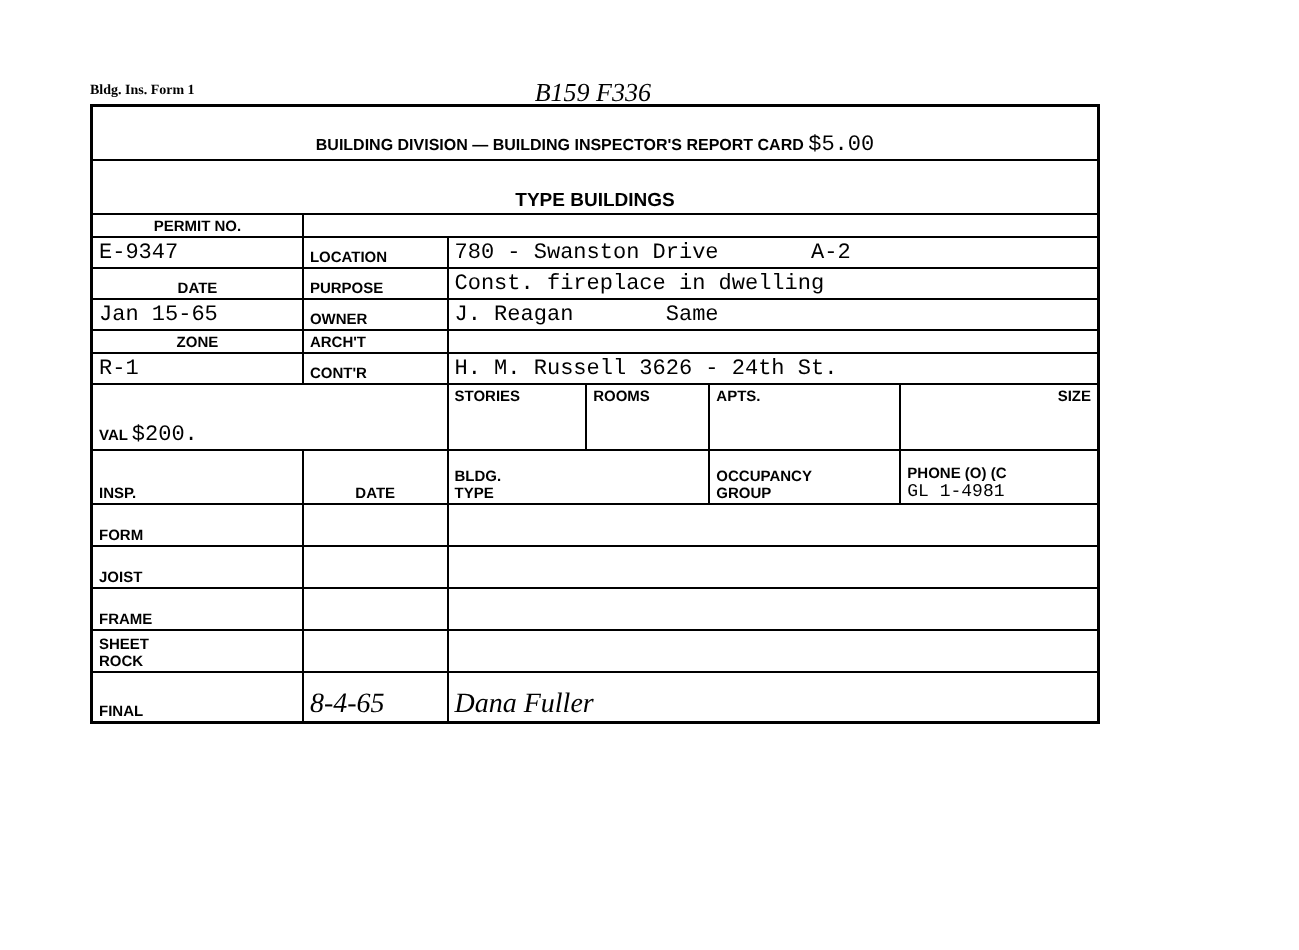Bldg. Ins. Form 1 B159 F336
| BUILDING DIVISION — BUILDING INSPECTOR'S REPORT CARD $5.00 | | | | | | |
| TYPE BUILDINGS | | | | | | |
| PERMIT NO. | | | | | | |
| E-9347 | | LOCATION | 780 - Swanston Drive A-2 | | | |
| DATE | | PURPOSE | Const. fireplace in dwelling | | | |
| Jan 15-65 | | OWNER | J. Reagan Same | | | |
| ZONE | | ARCH'T | | | | |
| R-1 | | CONT'R | H. M. Russell 3626 - 24th St. | | | |
| VAL $200. | | | STORIES | ROOMS | APTS. | SIZE |
| INSP. | DATE | | BLDG. TYPE | | OCCUPANCY GROUP | PHONE (O) (C GL 1-4981 |
| FORM | | | | | | |
| JOIST | | | | | | |
| FRAME | | | | | | |
| SHEET ROCK | | | | | | |
| FINAL | 8-4-65 | | Dana Fuller | | | |